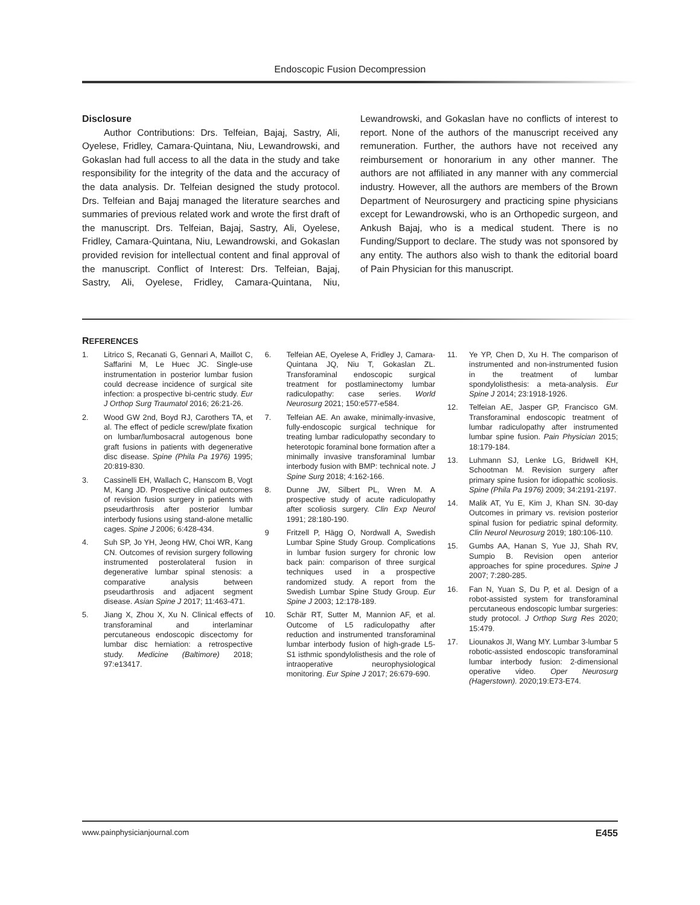Endoscopic Fusion Decompression
Disclosure
Author Contributions: Drs. Telfeian, Bajaj, Sastry, Ali, Oyelese, Fridley, Camara-Quintana, Niu, Lewandrowski, and Gokaslan had full access to all the data in the study and take responsibility for the integrity of the data and the accuracy of the data analysis. Dr. Telfeian designed the study protocol. Drs. Telfeian and Bajaj managed the literature searches and summaries of previous related work and wrote the first draft of the manuscript. Drs. Telfeian, Bajaj, Sastry, Ali, Oyelese, Fridley, Camara-Quintana, Niu, Lewandrowski, and Gokaslan provided revision for intellectual content and final approval of the manuscript. Conflict of Interest: Drs. Telfeian, Bajaj, Sastry, Ali, Oyelese, Fridley, Camara-Quintana, Niu, Lewandrowski, and Gokaslan have no conflicts of interest to report. None of the authors of the manuscript received any remuneration. Further, the authors have not received any reimbursement or honorarium in any other manner. The authors are not affiliated in any manner with any commercial industry. However, all the authors are members of the Brown Department of Neurosurgery and practicing spine physicians except for Lewandrowski, who is an Orthopedic surgeon, and Ankush Bajaj, who is a medical student. There is no Funding/Support to declare. The study was not sponsored by any entity. The authors also wish to thank the editorial board of Pain Physician for this manuscript.
REFERENCES
1. Litrico S, Recanati G, Gennari A, Maillot C, Saffarini M, Le Huec JC. Single-use instrumentation in posterior lumbar fusion could decrease incidence of surgical site infection: a prospective bi-centric study. Eur J Orthop Surg Traumatol 2016; 26:21-26.
2. Wood GW 2nd, Boyd RJ, Carothers TA, et al. The effect of pedicle screw/plate fixation on lumbar/lumbosacral autogenous bone graft fusions in patients with degenerative disc disease. Spine (Phila Pa 1976) 1995; 20:819-830.
3. Cassinelli EH, Wallach C, Hanscom B, Vogt M, Kang JD. Prospective clinical outcomes of revision fusion surgery in patients with pseudarthrosis after posterior lumbar interbody fusions using stand-alone metallic cages. Spine J 2006; 6:428-434.
4. Suh SP, Jo YH, Jeong HW, Choi WR, Kang CN. Outcomes of revision surgery following instrumented posterolateral fusion in degenerative lumbar spinal stenosis: a comparative analysis between pseudarthrosis and adjacent segment disease. Asian Spine J 2017; 11:463-471.
5. Jiang X, Zhou X, Xu N. Clinical effects of transforaminal and interlaminar percutaneous endoscopic discectomy for lumbar disc herniation: a retrospective study. Medicine (Baltimore) 2018; 97:e13417.
6. Telfeian AE, Oyelese A, Fridley J, Camara-Quintana JQ, Niu T, Gokaslan ZL. Transforaminal endoscopic surgical treatment for postlaminectomy lumbar radiculopathy: case series. World Neurosurg 2021; 150:e577-e584.
7. Telfeian AE. An awake, minimally-invasive, fully-endoscopic surgical technique for treating lumbar radiculopathy secondary to heterotopic foraminal bone formation after a minimally invasive transforaminal lumbar interbody fusion with BMP: technical note. J Spine Surg 2018; 4:162-166.
8. Dunne JW, Silbert PL, Wren M. A prospective study of acute radiculopathy after scoliosis surgery. Clin Exp Neurol 1991; 28:180-190.
9 Fritzell P, Hägg O, Nordwall A, Swedish Lumbar Spine Study Group. Complications in lumbar fusion surgery for chronic low back pain: comparison of three surgical techniques used in a prospective randomized study. A report from the Swedish Lumbar Spine Study Group. Eur Spine J 2003; 12:178-189.
10. Schär RT, Sutter M, Mannion AF, et al. Outcome of L5 radiculopathy after reduction and instrumented transforaminal lumbar interbody fusion of high-grade L5-S1 isthmic spondylolisthesis and the role of intraoperative neurophysiological monitoring. Eur Spine J 2017; 26:679-690.
11. Ye YP, Chen D, Xu H. The comparison of instrumented and non-instrumented fusion in the treatment of lumbar spondylolisthesis: a meta-analysis. Eur Spine J 2014; 23:1918-1926.
12. Telfeian AE, Jasper GP, Francisco GM. Transforaminal endoscopic treatment of lumbar radiculopathy after instrumented lumbar spine fusion. Pain Physician 2015; 18:179-184.
13. Luhmann SJ, Lenke LG, Bridwell KH, Schootman M. Revision surgery after primary spine fusion for idiopathic scoliosis. Spine (Phila Pa 1976) 2009; 34:2191-2197.
14. Malik AT, Yu E, Kim J, Khan SN. 30-day Outcomes in primary vs. revision posterior spinal fusion for pediatric spinal deformity. Clin Neurol Neurosurg 2019; 180:106-110.
15. Gumbs AA, Hanan S, Yue JJ, Shah RV, Sumpio B. Revision open anterior approaches for spine procedures. Spine J 2007; 7:280-285.
16. Fan N, Yuan S, Du P, et al. Design of a robot-assisted system for transforaminal percutaneous endoscopic lumbar surgeries: study protocol. J Orthop Surg Res 2020; 15:479.
17. Liounakos JI, Wang MY. Lumbar 3-lumbar 5 robotic-assisted endoscopic transforaminal lumbar interbody fusion: 2-dimensional operative video. Oper Neurosurg (Hagerstown). 2020;19:E73-E74.
www.painphysicianjournal.com E455